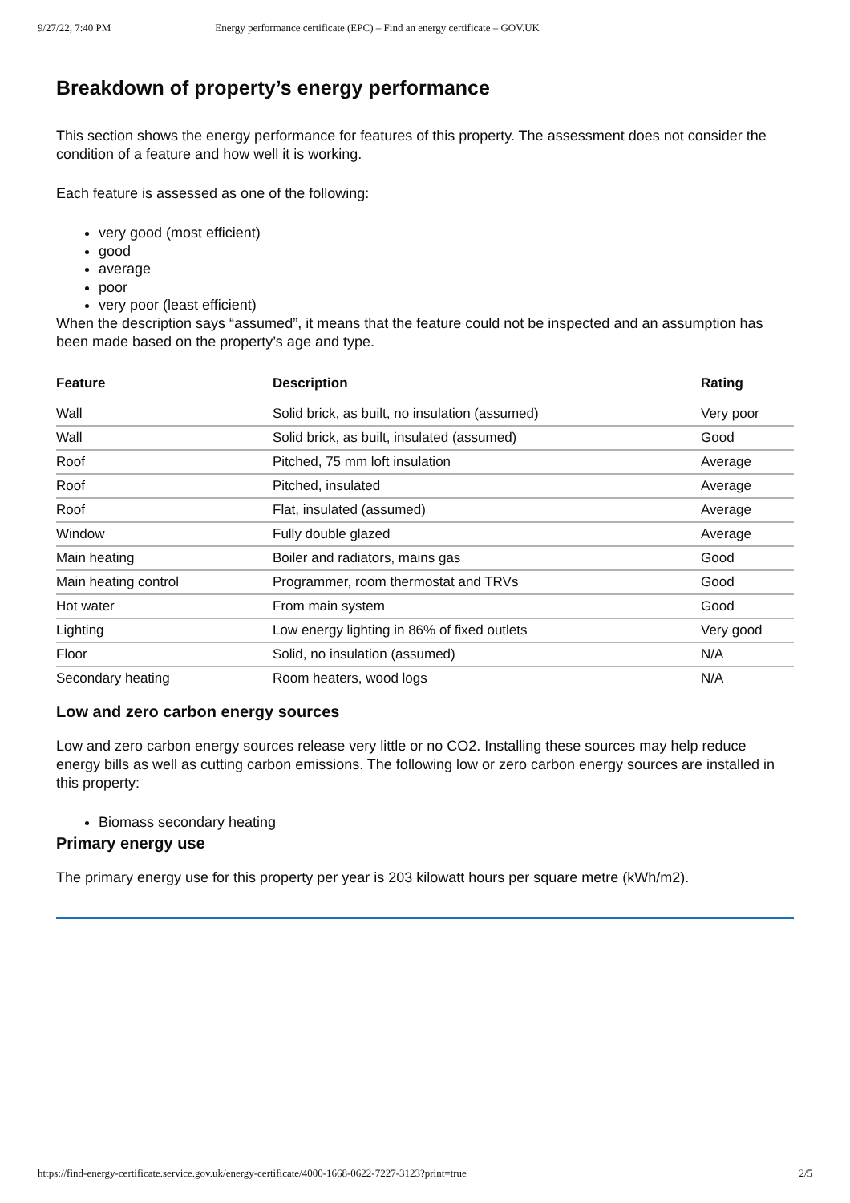9/27/22, 7:40 PM Energy performance certificate (EPC) – Find an energy certificate – GOV.UK
Breakdown of property’s energy performance
This section shows the energy performance for features of this property. The assessment does not consider the condition of a feature and how well it is working.
Each feature is assessed as one of the following:
very good (most efficient)
good
average
poor
very poor (least efficient)
When the description says “assumed”, it means that the feature could not be inspected and an assumption has been made based on the property’s age and type.
| Feature | Description | Rating |
| --- | --- | --- |
| Wall | Solid brick, as built, no insulation (assumed) | Very poor |
| Wall | Solid brick, as built, insulated (assumed) | Good |
| Roof | Pitched, 75 mm loft insulation | Average |
| Roof | Pitched, insulated | Average |
| Roof | Flat, insulated (assumed) | Average |
| Window | Fully double glazed | Average |
| Main heating | Boiler and radiators, mains gas | Good |
| Main heating control | Programmer, room thermostat and TRVs | Good |
| Hot water | From main system | Good |
| Lighting | Low energy lighting in 86% of fixed outlets | Very good |
| Floor | Solid, no insulation (assumed) | N/A |
| Secondary heating | Room heaters, wood logs | N/A |
Low and zero carbon energy sources
Low and zero carbon energy sources release very little or no CO2. Installing these sources may help reduce energy bills as well as cutting carbon emissions. The following low or zero carbon energy sources are installed in this property:
Biomass secondary heating
Primary energy use
The primary energy use for this property per year is 203 kilowatt hours per square metre (kWh/m2).
https://find-energy-certificate.service.gov.uk/energy-certificate/4000-1668-0622-7227-3123?print=true 2/5